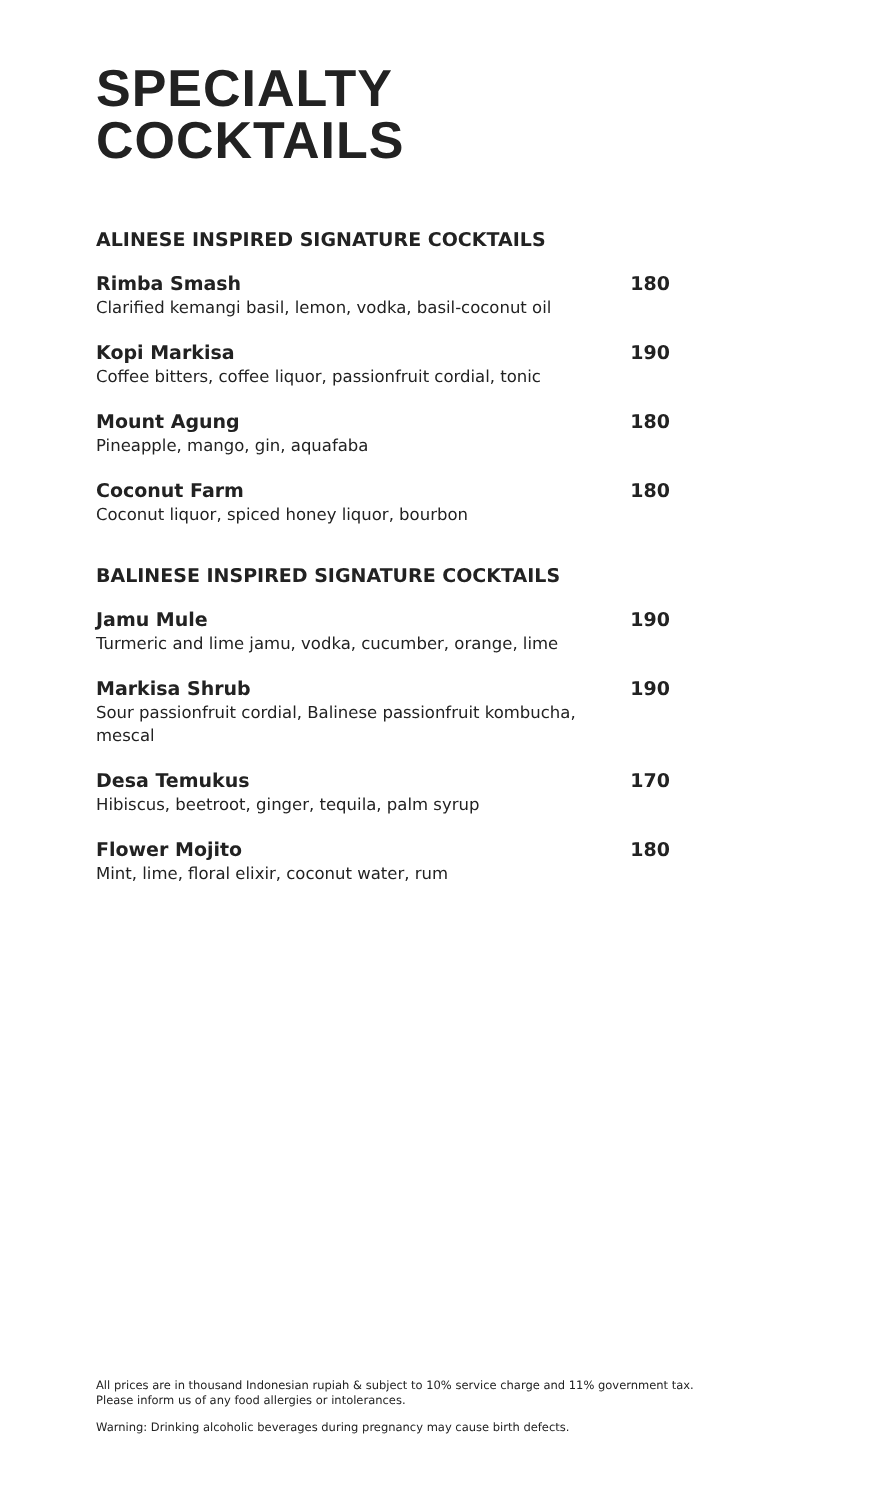SPECIALTY
COCKTAILS
ALINESE INSPIRED SIGNATURE COCKTAILS
Rimba Smash 180
Clarified kemangi basil, lemon, vodka, basil-coconut oil
Kopi Markisa 190
Coffee bitters, coffee liquor, passionfruit cordial, tonic
Mount Agung 180
Pineapple, mango, gin, aquafaba
Coconut Farm 180
Coconut liquor, spiced honey liquor, bourbon
BALINESE INSPIRED SIGNATURE COCKTAILS
Jamu Mule 190
Turmeric and lime jamu, vodka, cucumber, orange, lime
Markisa Shrub 190
Sour passionfruit cordial, Balinese passionfruit kombucha, mescal
Desa Temukus 170
Hibiscus, beetroot, ginger, tequila, palm syrup
Flower Mojito 180
Mint, lime, floral elixir, coconut water, rum
All prices are in thousand Indonesian rupiah & subject to 10% service charge and 11% government tax.
Please inform us of any food allergies or intolerances.
Warning: Drinking alcoholic beverages during pregnancy may cause birth defects.